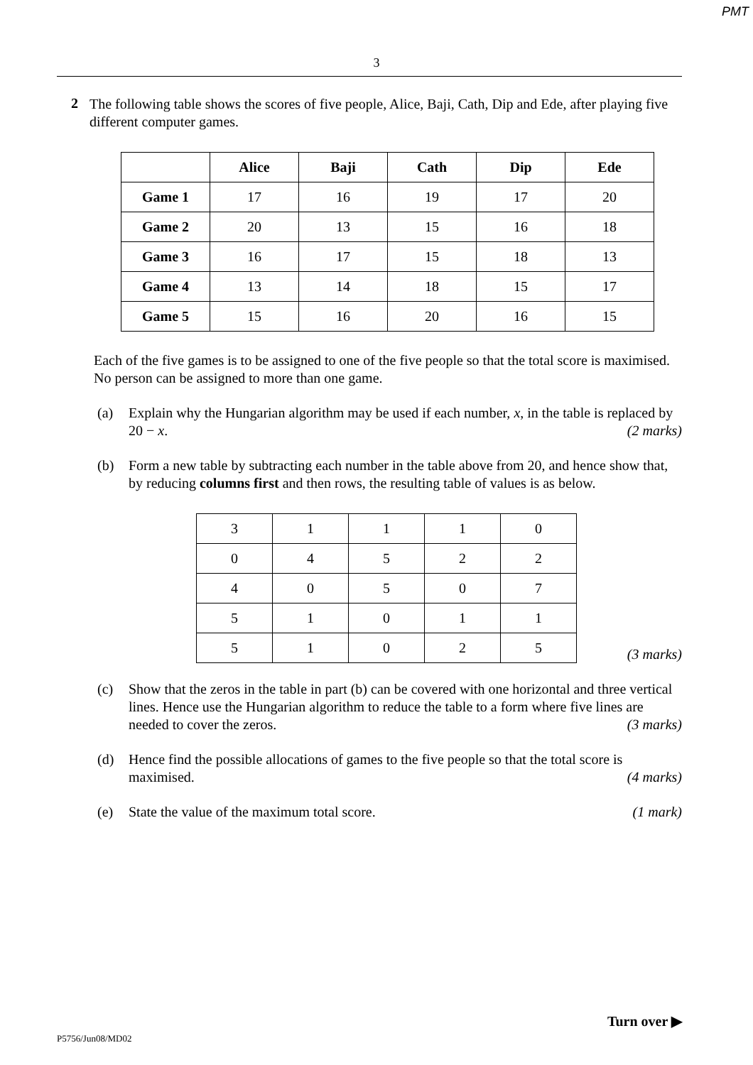PMT
3
2
The following table shows the scores of five people, Alice, Baji, Cath, Dip and Ede, after playing five different computer games.
| | Alice | Baji | Cath | Dip | Ede |
| --- | --- | --- | --- | --- | --- |
| Game 1 | 17 | 16 | 19 | 17 | 20 |
| Game 2 | 20 | 13 | 15 | 16 | 18 |
| Game 3 | 16 | 17 | 15 | 18 | 13 |
| Game 4 | 13 | 14 | 18 | 15 | 17 |
| Game 5 | 15 | 16 | 20 | 16 | 15 |
Each of the five games is to be assigned to one of the five people so that the total score is maximised. No person can be assigned to more than one game.
(a) Explain why the Hungarian algorithm may be used if each number, x, in the table is replaced by 20 − x. (2 marks)
(b) Form a new table by subtracting each number in the table above from 20, and hence show that, by reducing columns first and then rows, the resulting table of values is as below.
| 3 | 1 | 1 | 1 | 0 |
| 0 | 4 | 5 | 2 | 2 |
| 4 | 0 | 5 | 0 | 7 |
| 5 | 1 | 0 | 1 | 1 |
| 5 | 1 | 0 | 2 | 5 |
(3 marks)
(c) Show that the zeros in the table in part (b) can be covered with one horizontal and three vertical lines. Hence use the Hungarian algorithm to reduce the table to a form where five lines are needed to cover the zeros. (3 marks)
(d) Hence find the possible allocations of games to the five people so that the total score is maximised. (4 marks)
(e) State the value of the maximum total score. (1 mark)
Turn over ▶
P5756/Jun08/MD02